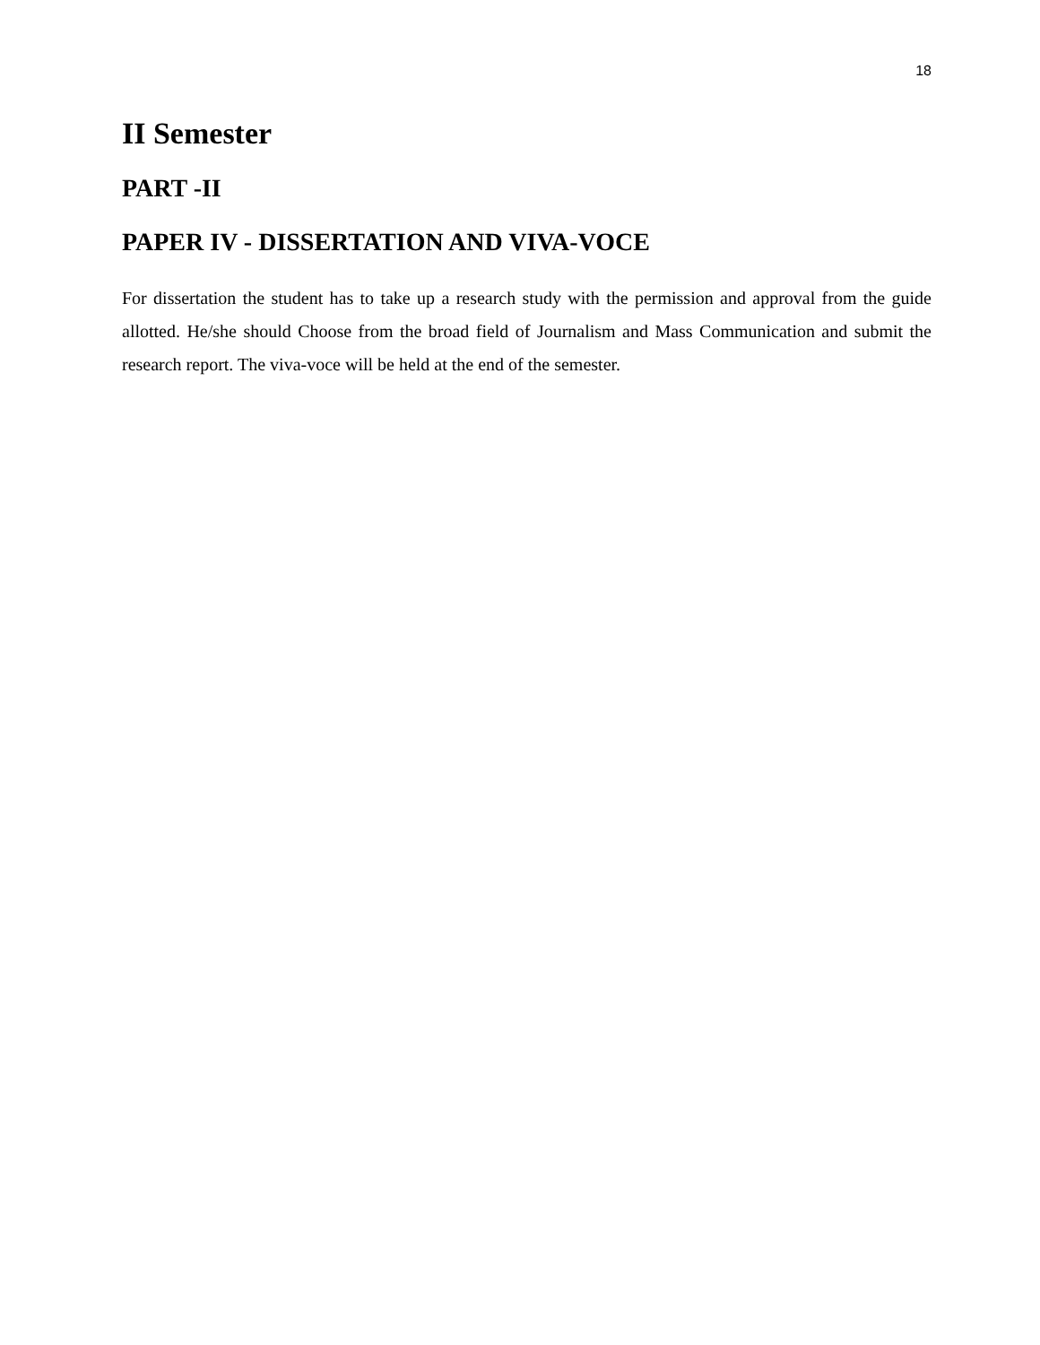18
II Semester
PART -II
PAPER IV - DISSERTATION AND VIVA-VOCE
For dissertation the student has to take up a research study with the permission and approval from the guide allotted. He/she should Choose from the broad field of Journalism and Mass Communication and submit the research report. The viva-voce will be held at the end of the semester.